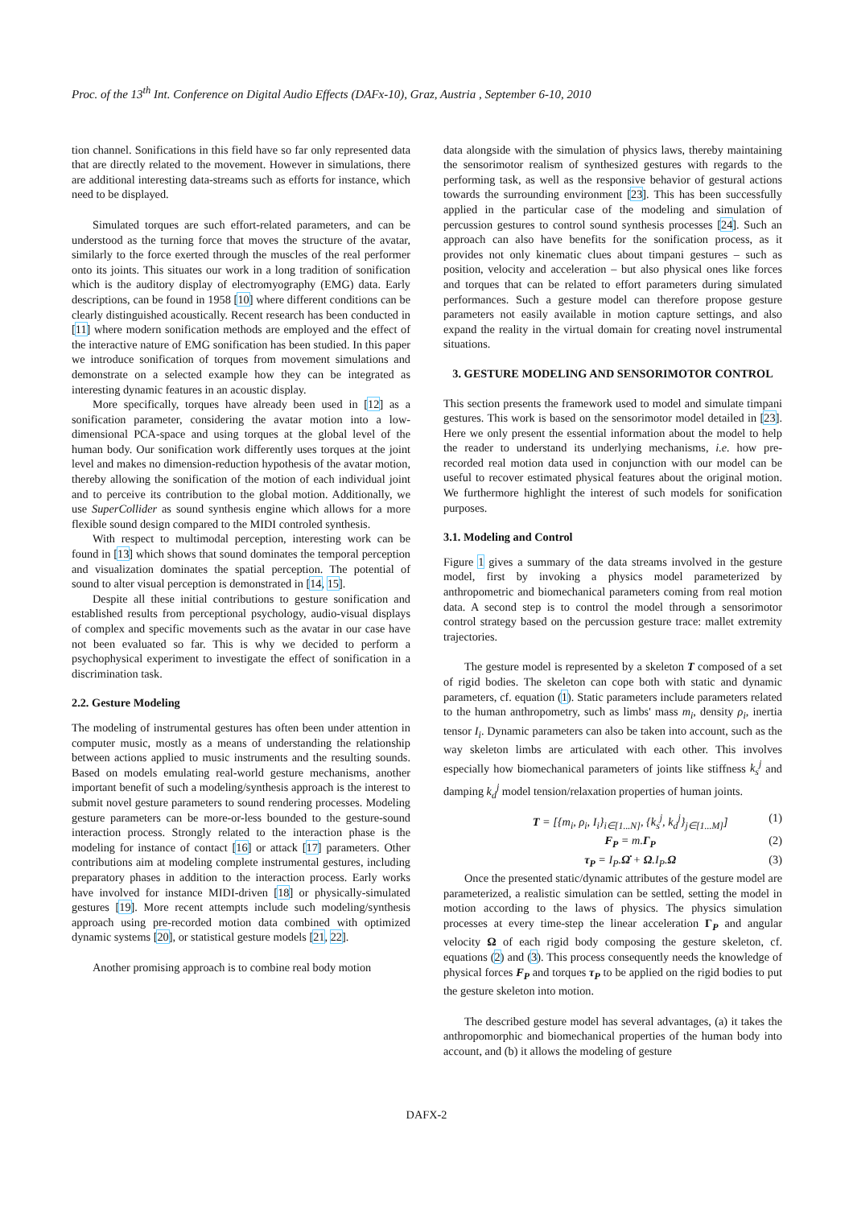Proc. of the 13<sup>th</sup> Int. Conference on Digital Audio Effects (DAFx-10), Graz, Austria , September 6-10, 2010
tion channel. Sonifications in this field have so far only represented data that are directly related to the movement. However in simulations, there are additional interesting data-streams such as efforts for instance, which need to be displayed.
Simulated torques are such effort-related parameters, and can be understood as the turning force that moves the structure of the avatar, similarly to the force exerted through the muscles of the real performer onto its joints. This situates our work in a long tradition of sonification which is the auditory display of electromyography (EMG) data. Early descriptions, can be found in 1958 [10] where different conditions can be clearly distinguished acoustically. Recent research has been conducted in [11] where modern sonification methods are employed and the effect of the interactive nature of EMG sonification has been studied. In this paper we introduce sonification of torques from movement simulations and demonstrate on a selected example how they can be integrated as interesting dynamic features in an acoustic display.
More specifically, torques have already been used in [12] as a sonification parameter, considering the avatar motion into a low-dimensional PCA-space and using torques at the global level of the human body. Our sonification work differently uses torques at the joint level and makes no dimension-reduction hypothesis of the avatar motion, thereby allowing the sonification of the motion of each individual joint and to perceive its contribution to the global motion. Additionally, we use SuperCollider as sound synthesis engine which allows for a more flexible sound design compared to the MIDI controled synthesis.
With respect to multimodal perception, interesting work can be found in [13] which shows that sound dominates the temporal perception and visualization dominates the spatial perception. The potential of sound to alter visual perception is demonstrated in [14, 15].
Despite all these initial contributions to gesture sonification and established results from perceptional psychology, audio-visual displays of complex and specific movements such as the avatar in our case have not been evaluated so far. This is why we decided to perform a psychophysical experiment to investigate the effect of sonification in a discrimination task.
2.2. Gesture Modeling
The modeling of instrumental gestures has often been under attention in computer music, mostly as a means of understanding the relationship between actions applied to music instruments and the resulting sounds. Based on models emulating real-world gesture mechanisms, another important benefit of such a modeling/synthesis approach is the interest to submit novel gesture parameters to sound rendering processes. Modeling gesture parameters can be more-or-less bounded to the gesture-sound interaction process. Strongly related to the interaction phase is the modeling for instance of contact [16] or attack [17] parameters. Other contributions aim at modeling complete instrumental gestures, including preparatory phases in addition to the interaction process. Early works have involved for instance MIDI-driven [18] or physically-simulated gestures [19]. More recent attempts include such modeling/synthesis approach using pre-recorded motion data combined with optimized dynamic systems [20], or statistical gesture models [21, 22].
Another promising approach is to combine real body motion
data alongside with the simulation of physics laws, thereby maintaining the sensorimotor realism of synthesized gestures with regards to the performing task, as well as the responsive behavior of gestural actions towards the surrounding environment [23]. This has been successfully applied in the particular case of the modeling and simulation of percussion gestures to control sound synthesis processes [24]. Such an approach can also have benefits for the sonification process, as it provides not only kinematic clues about timpani gestures – such as position, velocity and acceleration – but also physical ones like forces and torques that can be related to effort parameters during simulated performances. Such a gesture model can therefore propose gesture parameters not easily available in motion capture settings, and also expand the reality in the virtual domain for creating novel instrumental situations.
3. GESTURE MODELING AND SENSORIMOTOR CONTROL
This section presents the framework used to model and simulate timpani gestures. This work is based on the sensorimotor model detailed in [23]. Here we only present the essential information about the model to help the reader to understand its underlying mechanisms, i.e. how pre-recorded real motion data used in conjunction with our model can be useful to recover estimated physical features about the original motion. We furthermore highlight the interest of such models for sonification purposes.
3.1. Modeling and Control
Figure 1 gives a summary of the data streams involved in the gesture model, first by invoking a physics model parameterized by anthropometric and biomechanical parameters coming from real motion data. A second step is to control the model through a sensorimotor control strategy based on the percussion gesture trace: mallet extremity trajectories.
The gesture model is represented by a skeleton T composed of a set of rigid bodies. The skeleton can cope both with static and dynamic parameters, cf. equation (1). Static parameters include parameters related to the human anthropometry, such as limbs' mass m<sub>i</sub>, density ρ<sub>i</sub>, inertia tensor I<sub>i</sub>. Dynamic parameters can also be taken into account, such as the way skeleton limbs are articulated with each other. This involves especially how biomechanical parameters of joints like stiffness k<sub>s</sub><sup>j</sup> and damping k<sub>d</sub><sup>j</sup> model tension/relaxation properties of human joints.
T = [{m<sub>i</sub>, ρ<sub>i</sub>, I<sub>i</sub>}<sub>i∈[1...N]</sub>, {k<sub>s</sub><sup>j</sup>, k<sub>d</sub><sup>j</sup>}<sub>j∈[1...M]</sub>] (1)
F<sub>P</sub> = m.Γ<sub>P</sub> (2)
τ<sub>P</sub> = I<sub>P</sub>.Ω̇ + Ω.I<sub>P</sub>.Ω (3)
Once the presented static/dynamic attributes of the gesture model are parameterized, a realistic simulation can be settled, setting the model in motion according to the laws of physics. The physics simulation processes at every time-step the linear acceleration Γ<sub>P</sub> and angular velocity Ω of each rigid body composing the gesture skeleton, cf. equations (2) and (3). This process consequently needs the knowledge of physical forces F<sub>P</sub> and torques τ<sub>P</sub> to be applied on the rigid bodies to put the gesture skeleton into motion.
The described gesture model has several advantages, (a) it takes the anthropomorphic and biomechanical properties of the human body into account, and (b) it allows the modeling of gesture
DAFX-2